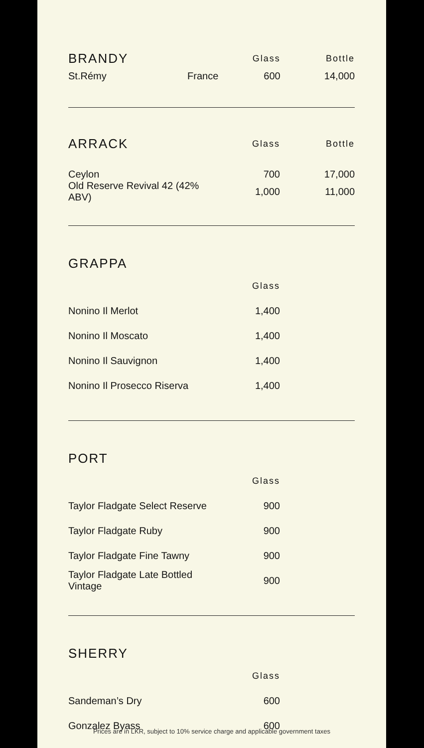| BRANDY | | Glass | Bottle |
| --- | --- | --- | --- |
| St.Rémy | France | 600 | 14,000 |
| ARRACK | Glass | Bottle |
| --- | --- | --- |
| Ceylon | 700 | 17,000 |
| Old Reserve Revival 42 (42% ABV) | 1,000 | 11,000 |
| GRAPPA | | |
| --- | --- | --- |
| | Glass | |
| Nonino Il Merlot | 1,400 | |
| Nonino Il Moscato | 1,400 | |
| Nonino Il Sauvignon | 1,400 | |
| Nonino Il Prosecco Riserva | 1,400 | |
| PORT | | |
| --- | --- | --- |
| | Glass | |
| Taylor Fladgate Select Reserve | 900 | |
| Taylor Fladgate Ruby | 900 | |
| Taylor Fladgate Fine Tawny | 900 | |
| Taylor Fladgate Late Bottled Vintage | 900 | |
| SHERRY | | |
| --- | --- | --- |
| | Glass | |
| Sandeman’s Dry | 600 | |
| Gonzalez Byass | 600 | |
Prices are in LKR, subject to 10% service charge and applicable government taxes